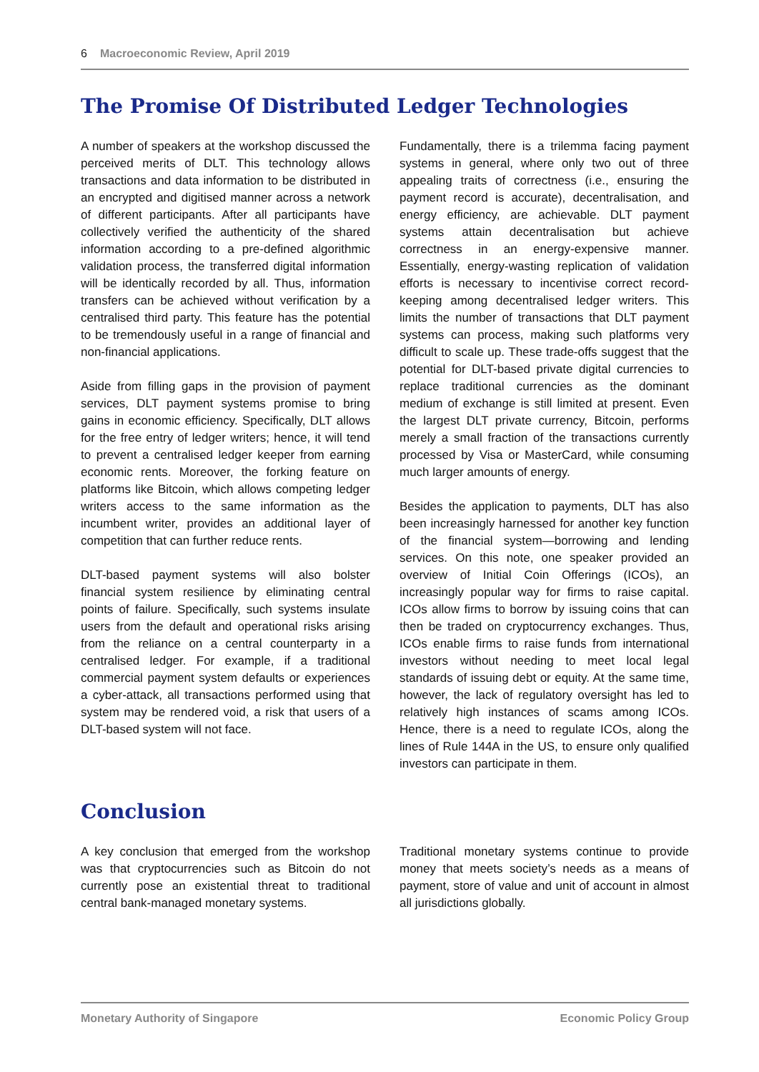6 Macroeconomic Review, April 2019
The Promise Of Distributed Ledger Technologies
A number of speakers at the workshop discussed the perceived merits of DLT. This technology allows transactions and data information to be distributed in an encrypted and digitised manner across a network of different participants. After all participants have collectively verified the authenticity of the shared information according to a pre-defined algorithmic validation process, the transferred digital information will be identically recorded by all. Thus, information transfers can be achieved without verification by a centralised third party. This feature has the potential to be tremendously useful in a range of financial and non-financial applications.
Aside from filling gaps in the provision of payment services, DLT payment systems promise to bring gains in economic efficiency. Specifically, DLT allows for the free entry of ledger writers; hence, it will tend to prevent a centralised ledger keeper from earning economic rents. Moreover, the forking feature on platforms like Bitcoin, which allows competing ledger writers access to the same information as the incumbent writer, provides an additional layer of competition that can further reduce rents.
DLT-based payment systems will also bolster financial system resilience by eliminating central points of failure. Specifically, such systems insulate users from the default and operational risks arising from the reliance on a central counterparty in a centralised ledger. For example, if a traditional commercial payment system defaults or experiences a cyber-attack, all transactions performed using that system may be rendered void, a risk that users of a DLT-based system will not face.
Fundamentally, there is a trilemma facing payment systems in general, where only two out of three appealing traits of correctness (i.e., ensuring the payment record is accurate), decentralisation, and energy efficiency, are achievable. DLT payment systems attain decentralisation but achieve correctness in an energy-expensive manner. Essentially, energy-wasting replication of validation efforts is necessary to incentivise correct record-keeping among decentralised ledger writers. This limits the number of transactions that DLT payment systems can process, making such platforms very difficult to scale up. These trade-offs suggest that the potential for DLT-based private digital currencies to replace traditional currencies as the dominant medium of exchange is still limited at present. Even the largest DLT private currency, Bitcoin, performs merely a small fraction of the transactions currently processed by Visa or MasterCard, while consuming much larger amounts of energy.
Besides the application to payments, DLT has also been increasingly harnessed for another key function of the financial system—borrowing and lending services. On this note, one speaker provided an overview of Initial Coin Offerings (ICOs), an increasingly popular way for firms to raise capital. ICOs allow firms to borrow by issuing coins that can then be traded on cryptocurrency exchanges. Thus, ICOs enable firms to raise funds from international investors without needing to meet local legal standards of issuing debt or equity. At the same time, however, the lack of regulatory oversight has led to relatively high instances of scams among ICOs. Hence, there is a need to regulate ICOs, along the lines of Rule 144A in the US, to ensure only qualified investors can participate in them.
Conclusion
A key conclusion that emerged from the workshop was that cryptocurrencies such as Bitcoin do not currently pose an existential threat to traditional central bank-managed monetary systems.
Traditional monetary systems continue to provide money that meets society’s needs as a means of payment, store of value and unit of account in almost all jurisdictions globally.
Monetary Authority of Singapore Economic Policy Group